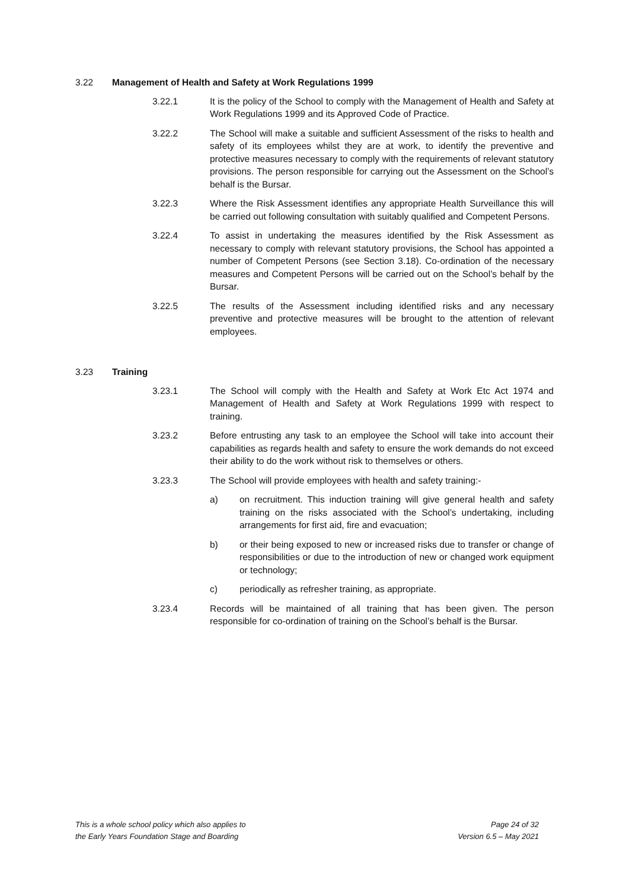3.22 Management of Health and Safety at Work Regulations 1999
3.22.1 It is the policy of the School to comply with the Management of Health and Safety at Work Regulations 1999 and its Approved Code of Practice.
3.22.2 The School will make a suitable and sufficient Assessment of the risks to health and safety of its employees whilst they are at work, to identify the preventive and protective measures necessary to comply with the requirements of relevant statutory provisions. The person responsible for carrying out the Assessment on the School’s behalf is the Bursar.
3.22.3 Where the Risk Assessment identifies any appropriate Health Surveillance this will be carried out following consultation with suitably qualified and Competent Persons.
3.22.4 To assist in undertaking the measures identified by the Risk Assessment as necessary to comply with relevant statutory provisions, the School has appointed a number of Competent Persons (see Section 3.18). Co-ordination of the necessary measures and Competent Persons will be carried out on the School’s behalf by the Bursar.
3.22.5 The results of the Assessment including identified risks and any necessary preventive and protective measures will be brought to the attention of relevant employees.
3.23 Training
3.23.1 The School will comply with the Health and Safety at Work Etc Act 1974 and Management of Health and Safety at Work Regulations 1999 with respect to training.
3.23.2 Before entrusting any task to an employee the School will take into account their capabilities as regards health and safety to ensure the work demands do not exceed their ability to do the work without risk to themselves or others.
3.23.3 The School will provide employees with health and safety training:-
a) on recruitment. This induction training will give general health and safety training on the risks associated with the School’s undertaking, including arrangements for first aid, fire and evacuation;
b) or their being exposed to new or increased risks due to transfer or change of responsibilities or due to the introduction of new or changed work equipment or technology;
c) periodically as refresher training, as appropriate.
3.23.4 Records will be maintained of all training that has been given. The person responsible for co-ordination of training on the School’s behalf is the Bursar.
This is a whole school policy which also applies to
the Early Years Foundation Stage and Boarding
Page 24 of 32
Version 6.5 – May 2021